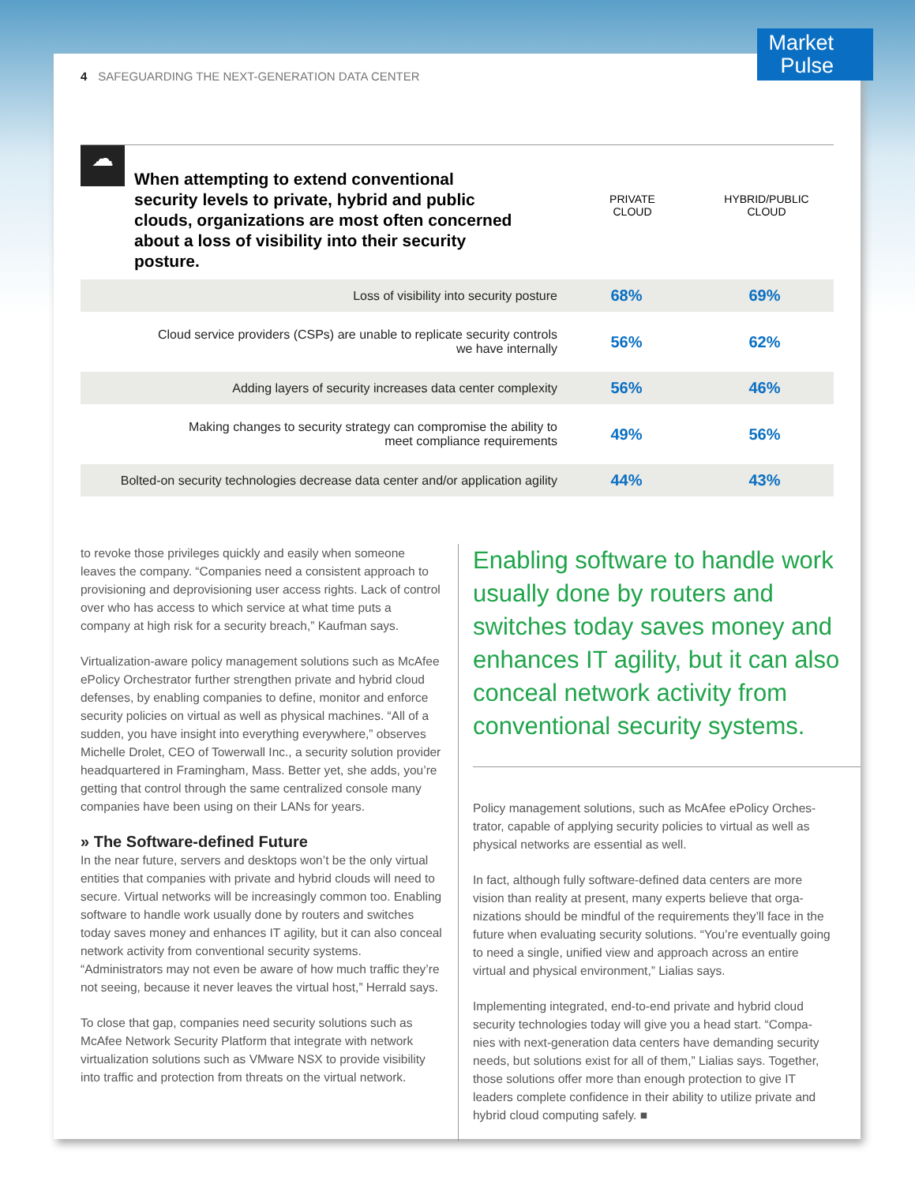Market
Pulse
4 SAFEGUARDING THE NEXT-GENERATION DATA CENTER
☁
When attempting to extend conventional security levels to private, hybrid and public clouds, organizations are most often concerned about a loss of visibility into their security posture.
PRIVATE
CLOUD
HYBRID/PUBLIC
CLOUD
| Loss of visibility into security posture | 68% | 69% |
| Cloud service providers (CSPs) are unable to replicate security controls we have internally | 56% | 62% |
| Adding layers of security increases data center complexity | 56% | 46% |
| Making changes to security strategy can compromise the ability to meet compliance requirements | 49% | 56% |
| Bolted-on security technologies decrease data center and/or application agility | 44% | 43% |
to revoke those privileges quickly and easily when someone leaves the company. “Companies need a consistent approach to provisioning and deprovisioning user access rights. Lack of control over who has access to which service at what time puts a company at high risk for a security breach,” Kaufman says.
Virtualization-aware policy management solutions such as McAfee ePolicy Orchestrator further strengthen private and hybrid cloud defenses, by enabling companies to define, monitor and enforce security policies on virtual as well as physical machines. “All of a sudden, you have insight into everything everywhere,” observes Michelle Drolet, CEO of Towerwall Inc., a security solution provider headquartered in Framingham, Mass. Better yet, she adds, you’re getting that control through the same centralized console many companies have been using on their LANs for years.
» The Software-defined Future
In the near future, servers and desktops won’t be the only virtual entities that companies with private and hybrid clouds will need to secure. Virtual networks will be increasingly common too. Enabling software to handle work usually done by routers and switches today saves money and enhances IT agility, but it can also conceal network activity from conventional security systems. “Administrators may not even be aware of how much traffic they’re not seeing, because it never leaves the virtual host,” Herrald says.
To close that gap, companies need security solutions such as McAfee Network Security Platform that integrate with network virtualization solutions such as VMware NSX to provide visibility into traffic and protection from threats on the virtual network.
Enabling software to handle work usually done by routers and switches today saves money and enhances IT agility, but it can also conceal network activity from conventional security systems.
Policy management solutions, such as McAfee ePolicy Orches-trator, capable of applying security policies to virtual as well as physical networks are essential as well.
In fact, although fully software-defined data centers are more vision than reality at present, many experts believe that orga-nizations should be mindful of the requirements they’ll face in the future when evaluating security solutions. “You’re eventually going to need a single, unified view and approach across an entire virtual and physical environment,” Lialias says.
Implementing integrated, end-to-end private and hybrid cloud security technologies today will give you a head start. “Compa-nies with next-generation data centers have demanding security needs, but solutions exist for all of them,” Lialias says. Together, those solutions offer more than enough protection to give IT leaders complete confidence in their ability to utilize private and hybrid cloud computing safely. ■